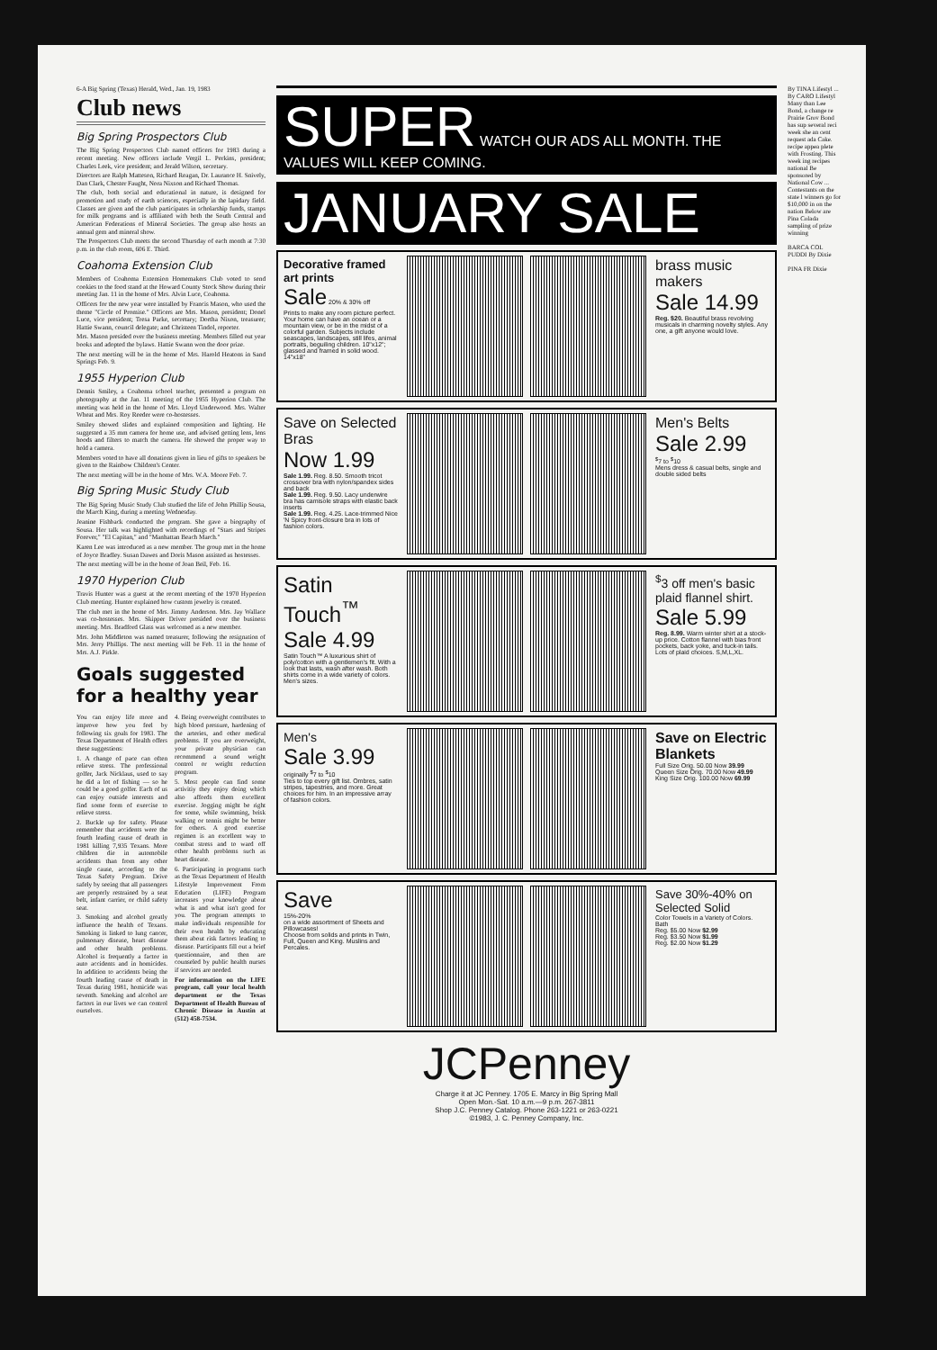6-A Big Spring (Texas) Herald, Wed., Jan. 19, 1983
Club news
Big Spring Prospectors Club
The Big Spring Prospectors Club named officers for 1983 during a recent meeting. New officers include Vergil L. Perkins, president; Charles Leek, vice president; and Jerald Wilson, secretary.
Directors are Ralph Matteson, Richard Reagan, Dr. Laurance H. Snively, Dan Clark, Chester Faught, Nora Nixson and Richard Thomas.
The club, both social and educational in nature, is designed for promotion and study of earth sciences, especially in the lapidary field. Classes are given and the club participates in scholarship funds, stamps for milk programs and is affiliated with both the South Central and American Federations of Mineral Societies. The group also hosts an annual gem and mineral show.
The Prospectors Club meets the second Thursday of each month at 7:30 p.m. in the club room, 606 E. Third.
Coahoma Extension Club
Members of Coahoma Extension Homemakers Club voted to send cookies to the food stand at the Howard County Stock Show during their meeting Jan. 11 in the home of Mrs. Alvin Luce, Coahoma.
Officers for the new year were installed by Francis Mason, who used the theme "Circle of Promise." Officers are Mrs. Mason, president; Donel Luce, vice president; Tresa Parke, secretary; Dortha Nixon, treasurer; Hattie Swann, council delegate; and Christeen Tindol, reporter.
Mrs. Mason presided over the business meeting. Members filled out year books and adopted the bylaws. Hattie Swann won the door prize.
The next meeting will be in the home of Mrs. Harold Heatons in Sand Springs Feb. 9.
1955 Hyperion Club
Dennis Smiley, a Coahoma school teacher, presented a program on photography at the Jan. 11 meeting of the 1955 Hyperion Club. The meeting was held in the home of Mrs. Lloyd Underwood. Mrs. Walter Wheat and Mrs. Roy Reeder were co-hostesses.
Smiley showed slides and explained composition and lighting. He suggested a 35 mm camera for home use, and advised getting lens, lens hoods and filters to match the camera. He showed the proper way to hold a camera.
Members voted to have all donations given in lieu of gifts to speakers be given to the Rainbow Children's Center.
The next meeting will be in the home of Mrs. W.A. Moore Feb. 7.
Big Spring Music Study Club
The Big Spring Music Study Club studied the life of John Phillip Sousa, the March King, during a meeting Wednesday.
Jeanine Fishback conducted the program. She gave a biography of Sousa. Her talk was highlighted with recordings of "Stars and Stripes Forever," "El Capitan," and "Manhattan Beach March."
Karen Lee was introduced as a new member. The group met in the home of Joyce Bradley. Susan Dawes and Doris Mason assisted as hostesses.
The next meeting will be in the home of Joan Beil, Feb. 16.
1970 Hyperion Club
Travis Hunter was a guest at the recent meeting of the 1970 Hyperion Club meeting. Hunter explained how custom jewelry is created.
The club met in the home of Mrs. Jimmy Anderson. Mrs. Jay Wallace was co-hostesses. Mrs. Skipper Driver presided over the business meeting. Mrs. Bradford Glass was welcomed as a new member.
Mrs. John Middleton was named treasurer, following the resignation of Mrs. Jerry Phillips. The next meeting will be Feb. 11 in the home of Mrs. A.J. Pirkle.
Goals suggested for a healthy year
You can enjoy life more and improve how you feel by following six goals for 1983. The Texas Department of Health offers these suggestions:
1. A change of pace can often relieve stress. The professional golfer, Jack Nicklaus, used to say he did a lot of fishing — so he could be a good golfer. Each of us can enjoy outside interests and find some form of exercise to relieve stress.
2. Buckle up for safety. Please remember that accidents were the fourth leading cause of death in 1981 killing 7,935 Texans. More children die in automobile accidents than from any other single cause, according to the Texas Safety Program. Drive safely by seeing that all passengers are properly restrained by a seat belt, infant carrier, or child safety seat.
3. Smoking and alcohol greatly influence the health of Texans. Smoking is linked to lung cancer, pulmonary disease, heart disease and other health problems. Alcohol is frequently a factor in auto accidents and in homicides. In addition to accidents being the fourth leading cause of death in Texas during 1981, homicide was seventh. Smoking and alcohol are factors in our lives we can control ourselves.
4. Being overweight contributes to high blood pressure, hardening of the arteries, and other medical problems. If you are overweight, your private physician can recommend a sound weight control or weight reduction program.
5. Most people can find some activitiy they enjoy doing which also affords them excellent exercise. Jogging might be right for some, while swimming, brisk walking or tennis might be better for others. A good exercise regimen is an excellent way to combat stress and to ward off other health problems such as heart disease.
6. Participating in programs such as the Texas Department of Health Lifestyle Improvement From Education (LIFE) Program increases your knowledge about what is and what isn't good for you. The program attempts to make individuals responsible for their own health by educating them about risk factors leading to disease. Participants fill out a brief questionnaire, and then are counseled by public health nurses if services are needed.
For information on the LIFE program, call your local health department or the Texas Department of Health Bureau of Chronic Disease in Austin at (512) 458-7534.
SUPER WATCH OUR ADS ALL MONTH. THE VALUES WILL KEEP COMING.
JANUARY SALE
Decorative framed art prints
Sale 20% & 30% off
Prints to make any room picture perfect. Your home can have an ocean or a mountain view, or be in the midst of a colorful garden. Subjects include seascapes, landscapes, still lifes, animal portraits, beguiling children. 10"x12"; glassed and framed in solid wood. 14"x18"
brass music makers
Sale 14.99
Reg. $20. Beautiful brass revolving musicals in charming novelty styles. Any one, a gift anyone would love.
Save on Selected Bras
Now 1.99
Sale 1.99. Reg. 8.50. Smooth tricot crossover bra with nylon/spandex sides and back
Sale 1.99. Reg. 9.50. Lacy underwire bra has camisole straps with elastic back inserts
Sale 1.99. Reg. 4.25. Lace-trimmed Nice 'N Spicy front-closure bra in lots of fashion colors.
Men's Belts
Sale 2.99
<sup>$</sup>7 to <sup>$</sup>10
Mens dress & casual belts, single and double sided belts
Satin Touch<sup>™</sup> Sale 4.99
Satin Touch™ A luxurious shirt of poly/cotton with a gentlemen's fit. With a look that lasts, wash after wash. Both shirts come in a wide variety of colors. Men's sizes.
<sup>$</sup>3 off men's basic plaid flannel shirt.
Sale 5.99
Reg. 8.99. Warm winter shirt at a stock-up price. Cotton flannel with bias front pockets, back yoke, and tuck-in tails. Lots of plaid choices. S,M,L,XL.
Men's
Sale 3.99
originally <sup>$</sup>7 to <sup>$</sup>10
Ties to top every gift list. Ombres, satin stripes, tapestries, and more. Great choices for him. In an impressive array of fashion colors.
Save on Electric Blankets
Full Size Orig. 50.00 Now 39.99
Queen Size Orig. 70.00 Now 49.99
King Size Orig. 100.00 Now 69.99
Save
15%-20%
on a wide assortment of Sheets and Pillowcases!
Choose from solids and prints in Twin, Full, Queen and King. Muslins and Percales.
Save 30%-40% on Selected Solid
Color Towels in a Variety of Colors.
Bath
Reg. $5.00 Now $2.99
Reg. $3.50 Now $1.99
Reg. $2.00 Now $1.29
JCPenney
Charge it at JC Penney. 1705 E. Marcy in Big Spring Mall
Open Mon.-Sat. 10 a.m.—9 p.m. 267-3811
Shop J.C. Penney Catalog. Phone 263-1221 or 263-0221
©1983, J. C. Penney Company, Inc.
By TINA Lifestyl ... By CARO Lifestyl Many than Lee Bond, a change re Prairie Grov Bond has sup several reci week she an cent request ada Cake. recipe appea plete with Frosting. This week ing recipes national Be sponsored by National Cow ... Contestants on the state l winners go for $10,000 in on the nation Below are Pina Colada sampling of prize winning
BARCA COL PUDDI By Dixie
PINA FR Dixie